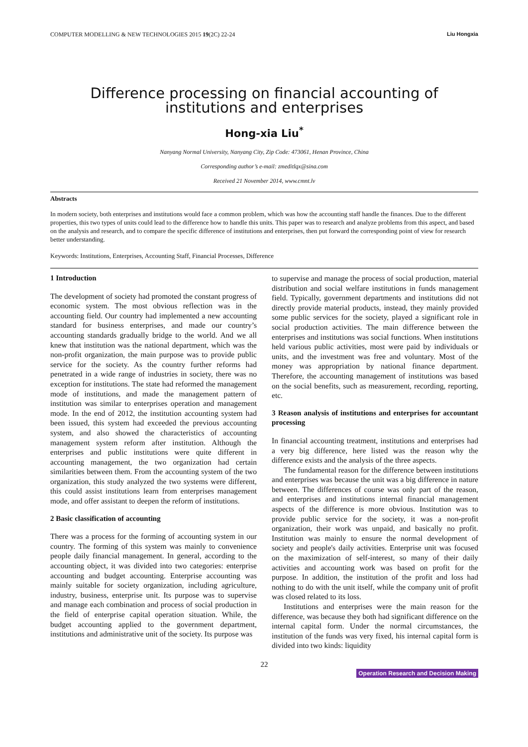COMPUTER MODELLING & NEW TECHNOLOGIES 2015 19(2C) 22-24 Liu Hongxia
Difference processing on financial accounting of
institutions and enterprises
Hong-xia Liu<sup>*</sup>
Nanyang Normal University, Nanyang City, Zip Code: 473061, Henan Province, China
Corresponding author’s e-mail: zmeditlqx@sina.com
Received 21 November 2014, www.cmnt.lv
Abstracts
In modern society, both enterprises and institutions would face a common problem, which was how the accounting staff handle the finances. Due to the different properties, this two types of units could lead to the difference how to handle this units. This paper was to research and analyze problems from this aspect, and based on the analysis and research, and to compare the specific difference of institutions and enterprises, then put forward the corresponding point of view for research better understanding.
Keywords: Institutions, Enterprises, Accounting Staff, Financial Processes, Difference
1 Introduction
The development of society had promoted the constant progress of economic system. The most obvious reflection was in the accounting field. Our country had implemented a new accounting standard for business enterprises, and made our country’s accounting standards gradually bridge to the world. And we all knew that institution was the national department, which was the non-profit organization, the main purpose was to provide public service for the society. As the country further reforms had penetrated in a wide range of industries in society, there was no exception for institutions. The state had reformed the management mode of institutions, and made the management pattern of institution was similar to enterprises operation and management mode. In the end of 2012, the institution accounting system had been issued, this system had exceeded the previous accounting system, and also showed the characteristics of accounting management system reform after institution. Although the enterprises and public institutions were quite different in accounting management, the two organization had certain similarities between them. From the accounting system of the two organization, this study analyzed the two systems were different, this could assist institutions learn from enterprises management mode, and offer assistant to deepen the reform of institutions.
2 Basic classification of accounting
There was a process for the forming of accounting system in our country. The forming of this system was mainly to convenience people daily financial management. In general, according to the accounting object, it was divided into two categories: enterprise accounting and budget accounting. Enterprise accounting was mainly suitable for society organization, including agriculture, industry, business, enterprise unit. Its purpose was to supervise and manage each combination and process of social production in the field of enterprise capital operation situation. While, the budget accounting applied to the government department, institutions and administrative unit of the society. Its purpose was
to supervise and manage the process of social production, material distribution and social welfare institutions in funds management field. Typically, government departments and institutions did not directly provide material products, instead, they mainly provided some public services for the society, played a significant role in social production activities. The main difference between the enterprises and institutions was social functions. When institutions held various public activities, most were paid by individuals or units, and the investment was free and voluntary. Most of the money was appropriation by national finance department. Therefore, the accounting management of institutions was based on the social benefits, such as measurement, recording, reporting, etc.
3 Reason analysis of institutions and enterprises for accountant processing
In financial accounting treatment, institutions and enterprises had a very big difference, here listed was the reason why the difference exists and the analysis of the three aspects.
The fundamental reason for the difference between institutions and enterprises was because the unit was a big difference in nature between. The differences of course was only part of the reason, and enterprises and institutions internal financial management aspects of the difference is more obvious. Institution was to provide public service for the society, it was a non-profit organization, their work was unpaid, and basically no profit. Institution was mainly to ensure the normal development of society and people's daily activities. Enterprise unit was focused on the maximization of self-interest, so many of their daily activities and accounting work was based on profit for the purpose. In addition, the institution of the profit and loss had nothing to do with the unit itself, while the company unit of profit was closed related to its loss.
Institutions and enterprises were the main reason for the difference, was because they both had significant difference on the internal capital form. Under the normal circumstances, the institution of the funds was very fixed, his internal capital form is divided into two kinds: liquidity
22
Operation Research and Decision Making